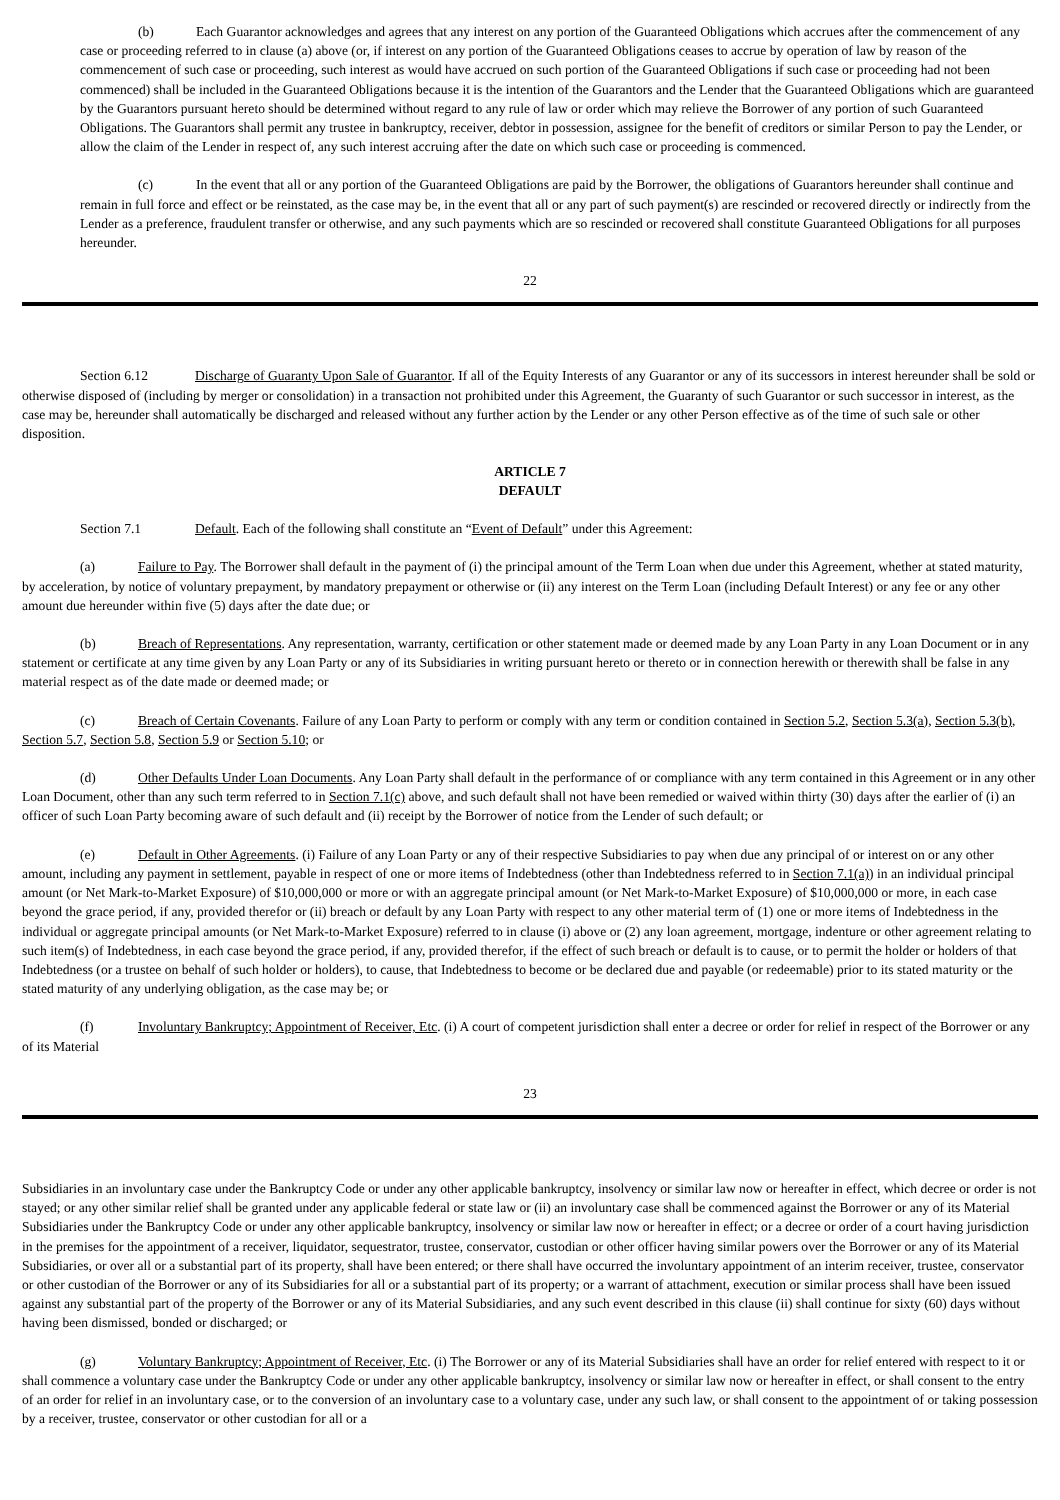(b) Each Guarantor acknowledges and agrees that any interest on any portion of the Guaranteed Obligations which accrues after the commencement of any case or proceeding referred to in clause (a) above (or, if interest on any portion of the Guaranteed Obligations ceases to accrue by operation of law by reason of the commencement of such case or proceeding, such interest as would have accrued on such portion of the Guaranteed Obligations if such case or proceeding had not been commenced) shall be included in the Guaranteed Obligations because it is the intention of the Guarantors and the Lender that the Guaranteed Obligations which are guaranteed by the Guarantors pursuant hereto should be determined without regard to any rule of law or order which may relieve the Borrower of any portion of such Guaranteed Obligations. The Guarantors shall permit any trustee in bankruptcy, receiver, debtor in possession, assignee for the benefit of creditors or similar Person to pay the Lender, or allow the claim of the Lender in respect of, any such interest accruing after the date on which such case or proceeding is commenced.
(c) In the event that all or any portion of the Guaranteed Obligations are paid by the Borrower, the obligations of Guarantors hereunder shall continue and remain in full force and effect or be reinstated, as the case may be, in the event that all or any part of such payment(s) are rescinded or recovered directly or indirectly from the Lender as a preference, fraudulent transfer or otherwise, and any such payments which are so rescinded or recovered shall constitute Guaranteed Obligations for all purposes hereunder.
22
Section 6.12 Discharge of Guaranty Upon Sale of Guarantor. If all of the Equity Interests of any Guarantor or any of its successors in interest hereunder shall be sold or otherwise disposed of (including by merger or consolidation) in a transaction not prohibited under this Agreement, the Guaranty of such Guarantor or such successor in interest, as the case may be, hereunder shall automatically be discharged and released without any further action by the Lender or any other Person effective as of the time of such sale or other disposition.
ARTICLE 7
DEFAULT
Section 7.1 Default. Each of the following shall constitute an “Event of Default” under this Agreement:
(a) Failure to Pay. The Borrower shall default in the payment of (i) the principal amount of the Term Loan when due under this Agreement, whether at stated maturity, by acceleration, by notice of voluntary prepayment, by mandatory prepayment or otherwise or (ii) any interest on the Term Loan (including Default Interest) or any fee or any other amount due hereunder within five (5) days after the date due; or
(b) Breach of Representations. Any representation, warranty, certification or other statement made or deemed made by any Loan Party in any Loan Document or in any statement or certificate at any time given by any Loan Party or any of its Subsidiaries in writing pursuant hereto or thereto or in connection herewith or therewith shall be false in any material respect as of the date made or deemed made; or
(c) Breach of Certain Covenants. Failure of any Loan Party to perform or comply with any term or condition contained in Section 5.2, Section 5.3(a), Section 5.3(b), Section 5.7, Section 5.8, Section 5.9 or Section 5.10; or
(d) Other Defaults Under Loan Documents. Any Loan Party shall default in the performance of or compliance with any term contained in this Agreement or in any other Loan Document, other than any such term referred to in Section 7.1(c) above, and such default shall not have been remedied or waived within thirty (30) days after the earlier of (i) an officer of such Loan Party becoming aware of such default and (ii) receipt by the Borrower of notice from the Lender of such default; or
(e) Default in Other Agreements. (i) Failure of any Loan Party or any of their respective Subsidiaries to pay when due any principal of or interest on or any other amount, including any payment in settlement, payable in respect of one or more items of Indebtedness (other than Indebtedness referred to in Section 7.1(a)) in an individual principal amount (or Net Mark-to-Market Exposure) of $10,000,000 or more or with an aggregate principal amount (or Net Mark-to-Market Exposure) of $10,000,000 or more, in each case beyond the grace period, if any, provided therefor or (ii) breach or default by any Loan Party with respect to any other material term of (1) one or more items of Indebtedness in the individual or aggregate principal amounts (or Net Mark-to-Market Exposure) referred to in clause (i) above or (2) any loan agreement, mortgage, indenture or other agreement relating to such item(s) of Indebtedness, in each case beyond the grace period, if any, provided therefor, if the effect of such breach or default is to cause, or to permit the holder or holders of that Indebtedness (or a trustee on behalf of such holder or holders), to cause, that Indebtedness to become or be declared due and payable (or redeemable) prior to its stated maturity or the stated maturity of any underlying obligation, as the case may be; or
(f) Involuntary Bankruptcy; Appointment of Receiver, Etc. (i) A court of competent jurisdiction shall enter a decree or order for relief in respect of the Borrower or any of its Material
23
Subsidiaries in an involuntary case under the Bankruptcy Code or under any other applicable bankruptcy, insolvency or similar law now or hereafter in effect, which decree or order is not stayed; or any other similar relief shall be granted under any applicable federal or state law or (ii) an involuntary case shall be commenced against the Borrower or any of its Material Subsidiaries under the Bankruptcy Code or under any other applicable bankruptcy, insolvency or similar law now or hereafter in effect; or a decree or order of a court having jurisdiction in the premises for the appointment of a receiver, liquidator, sequestrator, trustee, conservator, custodian or other officer having similar powers over the Borrower or any of its Material Subsidiaries, or over all or a substantial part of its property, shall have been entered; or there shall have occurred the involuntary appointment of an interim receiver, trustee, conservator or other custodian of the Borrower or any of its Subsidiaries for all or a substantial part of its property; or a warrant of attachment, execution or similar process shall have been issued against any substantial part of the property of the Borrower or any of its Material Subsidiaries, and any such event described in this clause (ii) shall continue for sixty (60) days without having been dismissed, bonded or discharged; or
(g) Voluntary Bankruptcy; Appointment of Receiver, Etc. (i) The Borrower or any of its Material Subsidiaries shall have an order for relief entered with respect to it or shall commence a voluntary case under the Bankruptcy Code or under any other applicable bankruptcy, insolvency or similar law now or hereafter in effect, or shall consent to the entry of an order for relief in an involuntary case, or to the conversion of an involuntary case to a voluntary case, under any such law, or shall consent to the appointment of or taking possession by a receiver, trustee, conservator or other custodian for all or a